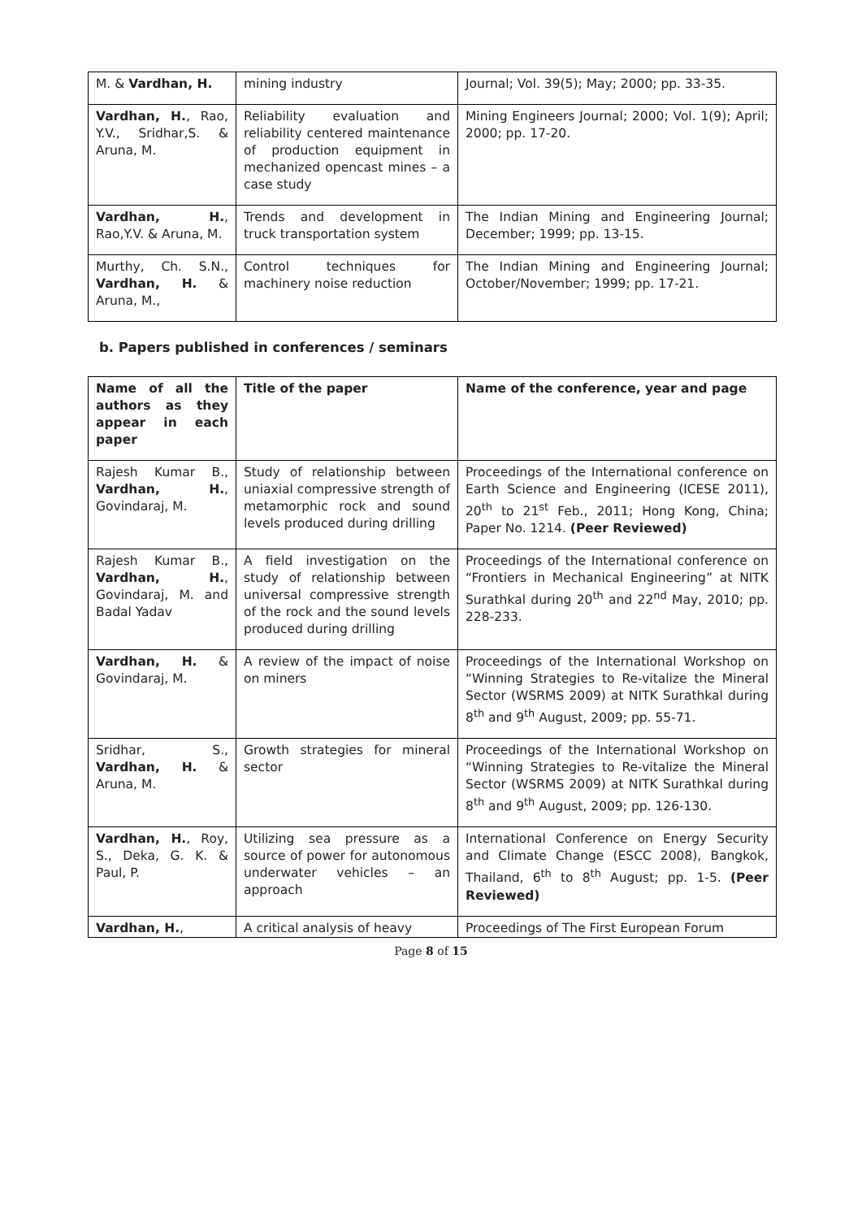| M. & Vardhan, H. | mining industry | Journal; Vol. 39(5); May; 2000; pp. 33-35. |
| Vardhan, H. , Rao, Y.V., Sridhar,S. & Aruna, M. | Reliability evaluation and reliability centered maintenance of production equipment in mechanized opencast mines – a case study | Mining Engineers Journal; 2000; Vol. 1(9); April; 2000; pp. 17-20. |
| Vardhan, H. , Rao,Y.V. & Aruna, M. | Trends and development in truck transportation system | The Indian Mining and Engineering Journal; December; 1999; pp. 13-15. |
| Murthy, Ch. S.N., Vardhan, H. & Aruna, M., | Control techniques for machinery noise reduction | The Indian Mining and Engineering Journal; October/November; 1999; pp. 17-21. |
b. Papers published in conferences / seminars
| Name of all the authors as they appear in each paper | Title of the paper | Name of the conference, year and page |
| Rajesh Kumar B., Vardhan, H. , Govindaraj, M. | Study of relationship between uniaxial compressive strength of metamorphic rock and sound levels produced during drilling | Proceedings of the International conference on Earth Science and Engineering (ICESE 2011), 20<sup>th</sup> to 21<sup>st</sup> Feb., 2011; Hong Kong, China; Paper No. 1214. (Peer Reviewed) |
| Rajesh Kumar B., Vardhan, H. , Govindaraj, M. and Badal Yadav | A field investigation on the study of relationship between universal compressive strength of the rock and the sound levels produced during drilling | Proceedings of the International conference on “Frontiers in Mechanical Engineering” at NITK Surathkal during 20<sup>th</sup> and 22<sup>nd</sup> May, 2010; pp. 228-233. |
| Vardhan, H. & Govindaraj, M. | A review of the impact of noise on miners | Proceedings of the International Workshop on “Winning Strategies to Re-vitalize the Mineral Sector (WSRMS 2009) at NITK Surathkal during 8<sup>th</sup> and 9<sup>th</sup> August, 2009; pp. 55-71. |
| Sridhar, S., Vardhan, H. & Aruna, M. | Growth strategies for mineral sector | Proceedings of the International Workshop on “Winning Strategies to Re-vitalize the Mineral Sector (WSRMS 2009) at NITK Surathkal during 8<sup>th</sup> and 9<sup>th</sup> August, 2009; pp. 126-130. |
| Vardhan, H. , Roy, S., Deka, G. K. & Paul, P. | Utilizing sea pressure as a source of power for autonomous underwater vehicles – an approach | International Conference on Energy Security and Climate Change (ESCC 2008), Bangkok, Thailand, 6<sup>th</sup> to 8<sup>th</sup> August; pp. 1-5. (Peer Reviewed) |
| Vardhan, H. , | A critical analysis of heavy | Proceedings of The First European Forum |
Page 8 of 15